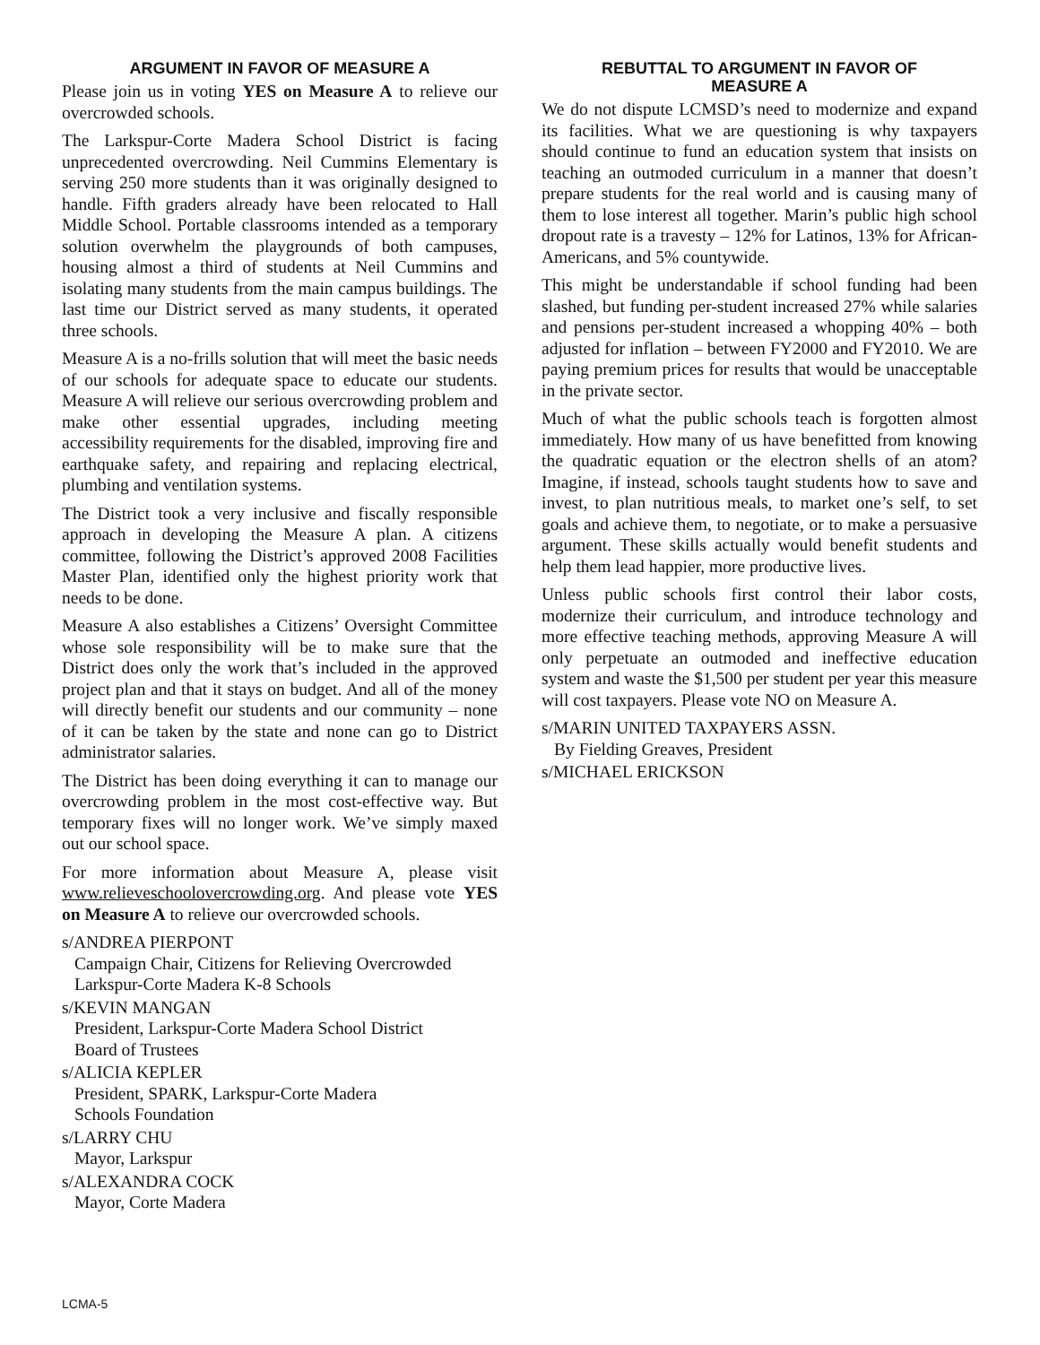ARGUMENT IN FAVOR OF MEASURE A
Please join us in voting YES on Measure A to relieve our overcrowded schools.
The Larkspur-Corte Madera School District is facing unprecedented overcrowding. Neil Cummins Elementary is serving 250 more students than it was originally designed to handle. Fifth graders already have been relocated to Hall Middle School. Portable classrooms intended as a temporary solution overwhelm the playgrounds of both campuses, housing almost a third of students at Neil Cummins and isolating many students from the main campus buildings. The last time our District served as many students, it operated three schools.
Measure A is a no-frills solution that will meet the basic needs of our schools for adequate space to educate our students. Measure A will relieve our serious overcrowding problem and make other essential upgrades, including meeting accessibility requirements for the disabled, improving fire and earthquake safety, and repairing and replacing electrical, plumbing and ventilation systems.
The District took a very inclusive and fiscally responsible approach in developing the Measure A plan. A citizens committee, following the District’s approved 2008 Facilities Master Plan, identified only the highest priority work that needs to be done.
Measure A also establishes a Citizens’ Oversight Committee whose sole responsibility will be to make sure that the District does only the work that’s included in the approved project plan and that it stays on budget. And all of the money will directly benefit our students and our community – none of it can be taken by the state and none can go to District administrator salaries.
The District has been doing everything it can to manage our overcrowding problem in the most cost-effective way. But temporary fixes will no longer work. We’ve simply maxed out our school space.
For more information about Measure A, please visit www.relieveschoolovercrowding.org. And please vote YES on Measure A to relieve our overcrowded schools.
s/ANDREA PIERPONT
Campaign Chair, Citizens for Relieving Overcrowded
Larkspur-Corte Madera K-8 Schools
s/KEVIN MANGAN
President, Larkspur-Corte Madera School District
Board of Trustees
s/ALICIA KEPLER
President, SPARK, Larkspur-Corte Madera
Schools Foundation
s/LARRY CHU
Mayor, Larkspur
s/ALEXANDRA COCK
Mayor, Corte Madera
REBUTTAL TO ARGUMENT IN FAVOR OF
MEASURE A
We do not dispute LCMSD’s need to modernize and expand its facilities. What we are questioning is why taxpayers should continue to fund an education system that insists on teaching an outmoded curriculum in a manner that doesn’t prepare students for the real world and is causing many of them to lose interest all together. Marin’s public high school dropout rate is a travesty – 12% for Latinos, 13% for African-Americans, and 5% countywide.
This might be understandable if school funding had been slashed, but funding per-student increased 27% while salaries and pensions per-student increased a whopping 40% – both adjusted for inflation – between FY2000 and FY2010. We are paying premium prices for results that would be unacceptable in the private sector.
Much of what the public schools teach is forgotten almost immediately. How many of us have benefitted from knowing the quadratic equation or the electron shells of an atom? Imagine, if instead, schools taught students how to save and invest, to plan nutritious meals, to market one’s self, to set goals and achieve them, to negotiate, or to make a persuasive argument. These skills actually would benefit students and help them lead happier, more productive lives.
Unless public schools first control their labor costs, modernize their curriculum, and introduce technology and more effective teaching methods, approving Measure A will only perpetuate an outmoded and ineffective education system and waste the $1,500 per student per year this measure will cost taxpayers. Please vote NO on Measure A.
s/MARIN UNITED TAXPAYERS ASSN.
By Fielding Greaves, President
s/MICHAEL ERICKSON
LCMA-5